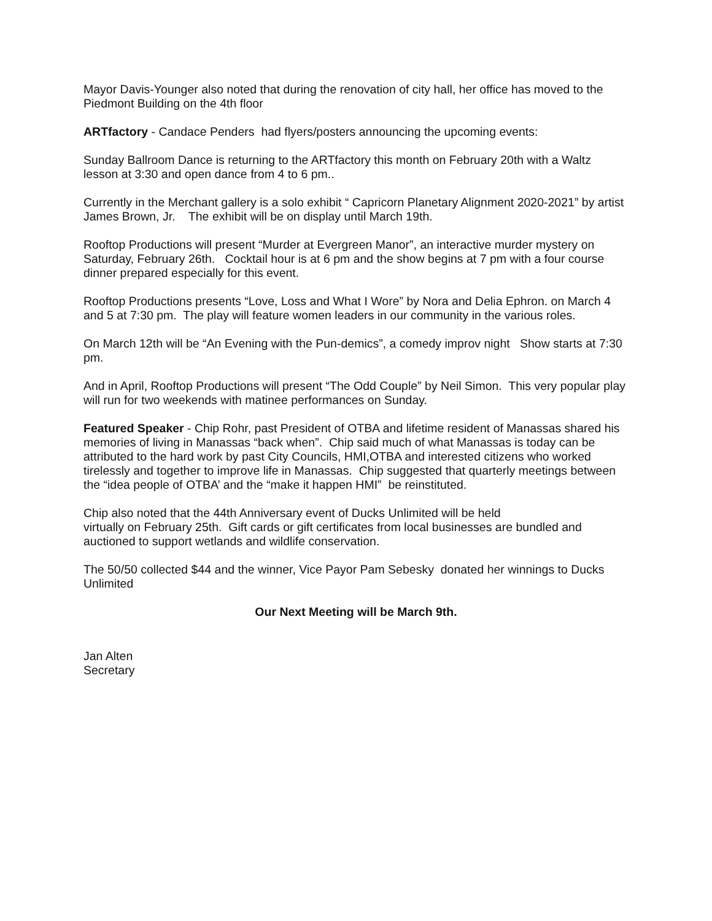Mayor Davis-Younger also noted that during the renovation of city hall, her office has moved to the Piedmont Building on the 4th floor
ARTfactory - Candace Penders had flyers/posters announcing the upcoming events:
Sunday Ballroom Dance is returning to the ARTfactory this month on February 20th with a Waltz lesson at 3:30 and open dance from 4 to 6 pm..
Currently in the Merchant gallery is a solo exhibit “ Capricorn Planetary Alignment 2020-2021” by artist James Brown, Jr. The exhibit will be on display until March 19th.
Rooftop Productions will present “Murder at Evergreen Manor”, an interactive murder mystery on Saturday, February 26th. Cocktail hour is at 6 pm and the show begins at 7 pm with a four course dinner prepared especially for this event.
Rooftop Productions presents “Love, Loss and What I Wore” by Nora and Delia Ephron. on March 4 and 5 at 7:30 pm. The play will feature women leaders in our community in the various roles.
On March 12th will be “An Evening with the Pun-demics”, a comedy improv night Show starts at 7:30 pm.
And in April, Rooftop Productions will present “The Odd Couple” by Neil Simon. This very popular play will run for two weekends with matinee performances on Sunday.
Featured Speaker - Chip Rohr, past President of OTBA and lifetime resident of Manassas shared his memories of living in Manassas “back when”. Chip said much of what Manassas is today can be attributed to the hard work by past City Councils, HMI,OTBA and interested citizens who worked tirelessly and together to improve life in Manassas. Chip suggested that quarterly meetings between the “idea people of OTBA’ and the “make it happen HMI” be reinstituted.
Chip also noted that the 44th Anniversary event of Ducks Unlimited will be held
virtually on February 25th. Gift cards or gift certificates from local businesses are bundled and auctioned to support wetlands and wildlife conservation.
The 50/50 collected $44 and the winner, Vice Payor Pam Sebesky donated her winnings to Ducks Unlimited
Our Next Meeting will be March 9th.
Jan Alten
Secretary